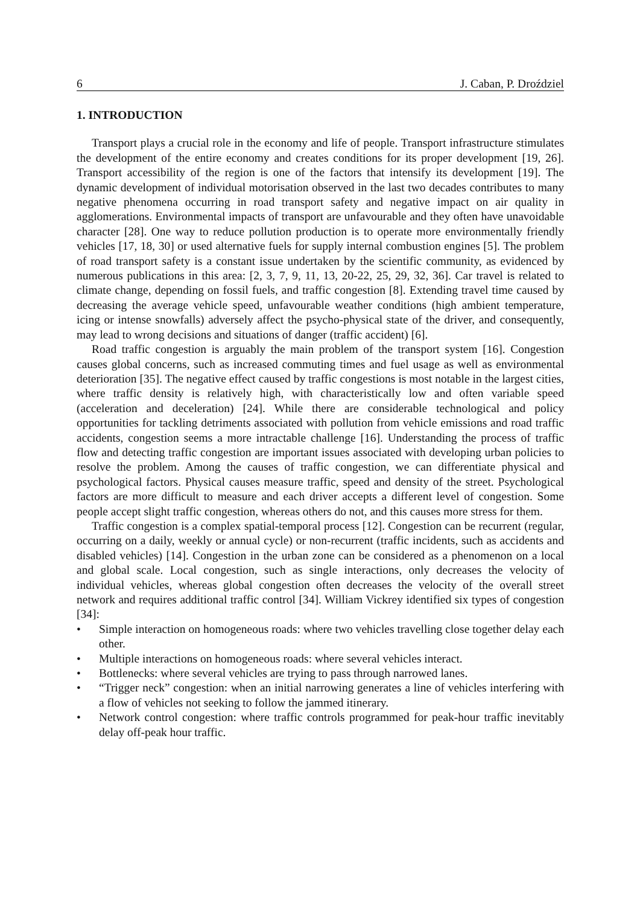6 J. Caban, P. Droździel
1. INTRODUCTION
Transport plays a crucial role in the economy and life of people. Transport infrastructure stimulates the development of the entire economy and creates conditions for its proper development [19, 26]. Transport accessibility of the region is one of the factors that intensify its development [19]. The dynamic development of individual motorisation observed in the last two decades contributes to many negative phenomena occurring in road transport safety and negative impact on air quality in agglomerations. Environmental impacts of transport are unfavourable and they often have unavoidable character [28]. One way to reduce pollution production is to operate more environmentally friendly vehicles [17, 18, 30] or used alternative fuels for supply internal combustion engines [5]. The problem of road transport safety is a constant issue undertaken by the scientific community, as evidenced by numerous publications in this area: [2, 3, 7, 9, 11, 13, 20-22, 25, 29, 32, 36]. Car travel is related to climate change, depending on fossil fuels, and traffic congestion [8]. Extending travel time caused by decreasing the average vehicle speed, unfavourable weather conditions (high ambient temperature, icing or intense snowfalls) adversely affect the psycho-physical state of the driver, and consequently, may lead to wrong decisions and situations of danger (traffic accident) [6].
Road traffic congestion is arguably the main problem of the transport system [16]. Congestion causes global concerns, such as increased commuting times and fuel usage as well as environmental deterioration [35]. The negative effect caused by traffic congestions is most notable in the largest cities, where traffic density is relatively high, with characteristically low and often variable speed (acceleration and deceleration) [24]. While there are considerable technological and policy opportunities for tackling detriments associated with pollution from vehicle emissions and road traffic accidents, congestion seems a more intractable challenge [16]. Understanding the process of traffic flow and detecting traffic congestion are important issues associated with developing urban policies to resolve the problem. Among the causes of traffic congestion, we can differentiate physical and psychological factors. Physical causes measure traffic, speed and density of the street. Psychological factors are more difficult to measure and each driver accepts a different level of congestion. Some people accept slight traffic congestion, whereas others do not, and this causes more stress for them.
Traffic congestion is a complex spatial-temporal process [12]. Congestion can be recurrent (regular, occurring on a daily, weekly or annual cycle) or non-recurrent (traffic incidents, such as accidents and disabled vehicles) [14]. Congestion in the urban zone can be considered as a phenomenon on a local and global scale. Local congestion, such as single interactions, only decreases the velocity of individual vehicles, whereas global congestion often decreases the velocity of the overall street network and requires additional traffic control [34]. William Vickrey identified six types of congestion [34]:
• Simple interaction on homogeneous roads: where two vehicles travelling close together delay each other.
• Multiple interactions on homogeneous roads: where several vehicles interact.
• Bottlenecks: where several vehicles are trying to pass through narrowed lanes.
• “Trigger neck” congestion: when an initial narrowing generates a line of vehicles interfering with a flow of vehicles not seeking to follow the jammed itinerary.
• Network control congestion: where traffic controls programmed for peak-hour traffic inevitably delay off-peak hour traffic.